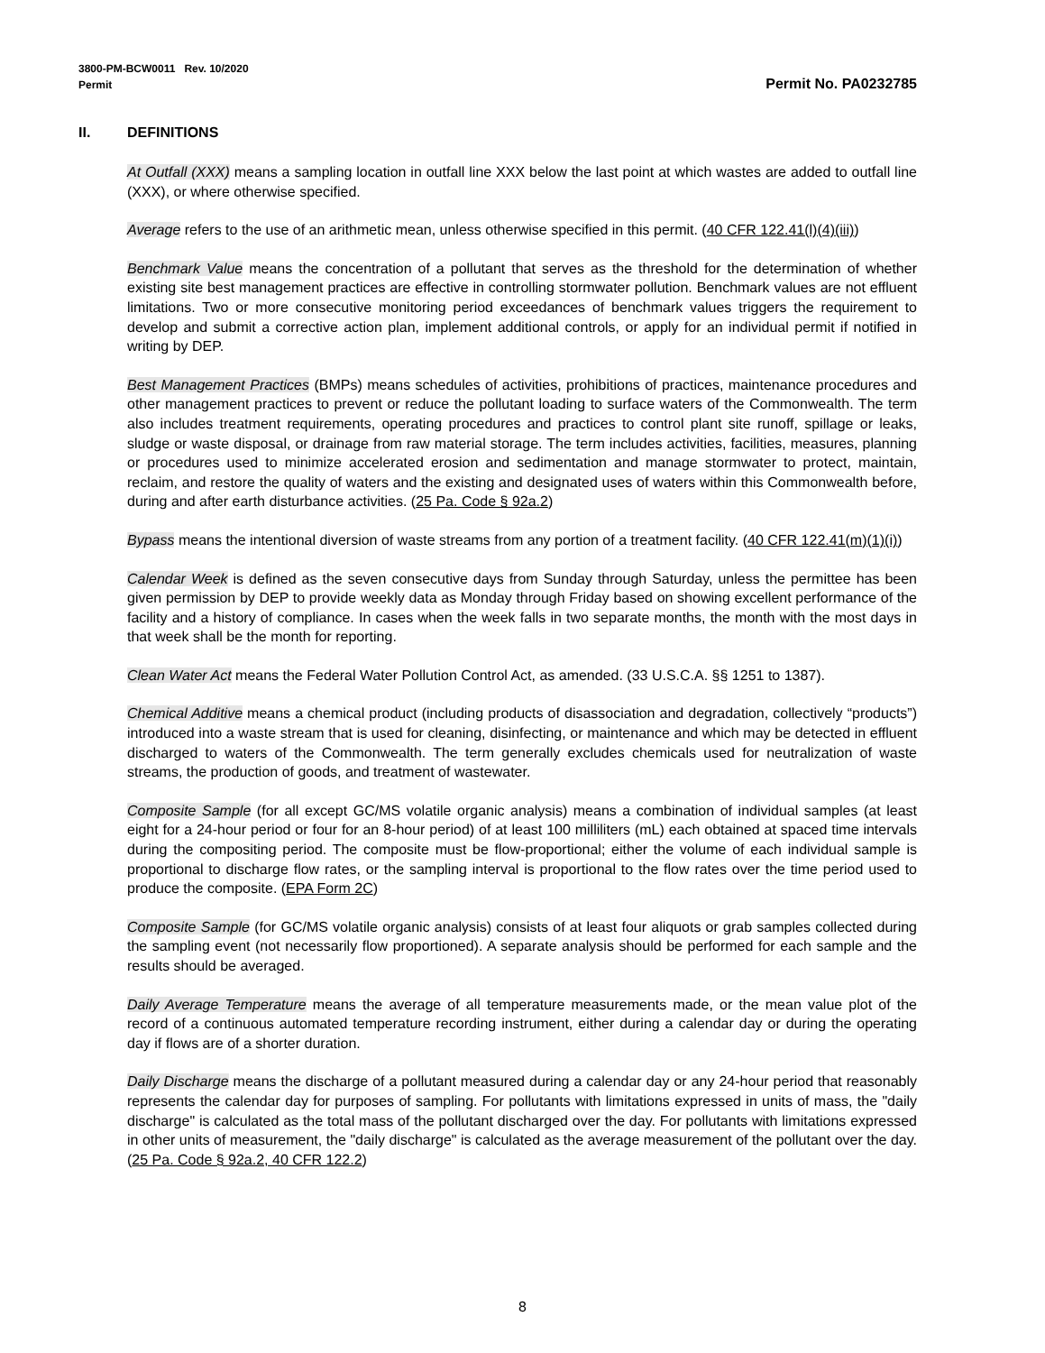3800-PM-BCW0011 Rev. 10/2020
Permit
Permit No. PA0232785
II. DEFINITIONS
At Outfall (XXX) means a sampling location in outfall line XXX below the last point at which wastes are added to outfall line (XXX), or where otherwise specified.
Average refers to the use of an arithmetic mean, unless otherwise specified in this permit. (40 CFR 122.41(l)(4)(iii))
Benchmark Value means the concentration of a pollutant that serves as the threshold for the determination of whether existing site best management practices are effective in controlling stormwater pollution. Benchmark values are not effluent limitations. Two or more consecutive monitoring period exceedances of benchmark values triggers the requirement to develop and submit a corrective action plan, implement additional controls, or apply for an individual permit if notified in writing by DEP.
Best Management Practices (BMPs) means schedules of activities, prohibitions of practices, maintenance procedures and other management practices to prevent or reduce the pollutant loading to surface waters of the Commonwealth. The term also includes treatment requirements, operating procedures and practices to control plant site runoff, spillage or leaks, sludge or waste disposal, or drainage from raw material storage. The term includes activities, facilities, measures, planning or procedures used to minimize accelerated erosion and sedimentation and manage stormwater to protect, maintain, reclaim, and restore the quality of waters and the existing and designated uses of waters within this Commonwealth before, during and after earth disturbance activities. (25 Pa. Code § 92a.2)
Bypass means the intentional diversion of waste streams from any portion of a treatment facility. (40 CFR 122.41(m)(1)(i))
Calendar Week is defined as the seven consecutive days from Sunday through Saturday, unless the permittee has been given permission by DEP to provide weekly data as Monday through Friday based on showing excellent performance of the facility and a history of compliance. In cases when the week falls in two separate months, the month with the most days in that week shall be the month for reporting.
Clean Water Act means the Federal Water Pollution Control Act, as amended. (33 U.S.C.A. §§ 1251 to 1387).
Chemical Additive means a chemical product (including products of disassociation and degradation, collectively “products”) introduced into a waste stream that is used for cleaning, disinfecting, or maintenance and which may be detected in effluent discharged to waters of the Commonwealth. The term generally excludes chemicals used for neutralization of waste streams, the production of goods, and treatment of wastewater.
Composite Sample (for all except GC/MS volatile organic analysis) means a combination of individual samples (at least eight for a 24-hour period or four for an 8-hour period) of at least 100 milliliters (mL) each obtained at spaced time intervals during the compositing period. The composite must be flow-proportional; either the volume of each individual sample is proportional to discharge flow rates, or the sampling interval is proportional to the flow rates over the time period used to produce the composite. (EPA Form 2C)
Composite Sample (for GC/MS volatile organic analysis) consists of at least four aliquots or grab samples collected during the sampling event (not necessarily flow proportioned). A separate analysis should be performed for each sample and the results should be averaged.
Daily Average Temperature means the average of all temperature measurements made, or the mean value plot of the record of a continuous automated temperature recording instrument, either during a calendar day or during the operating day if flows are of a shorter duration.
Daily Discharge means the discharge of a pollutant measured during a calendar day or any 24-hour period that reasonably represents the calendar day for purposes of sampling. For pollutants with limitations expressed in units of mass, the "daily discharge" is calculated as the total mass of the pollutant discharged over the day. For pollutants with limitations expressed in other units of measurement, the "daily discharge" is calculated as the average measurement of the pollutant over the day. (25 Pa. Code § 92a.2, 40 CFR 122.2)
8